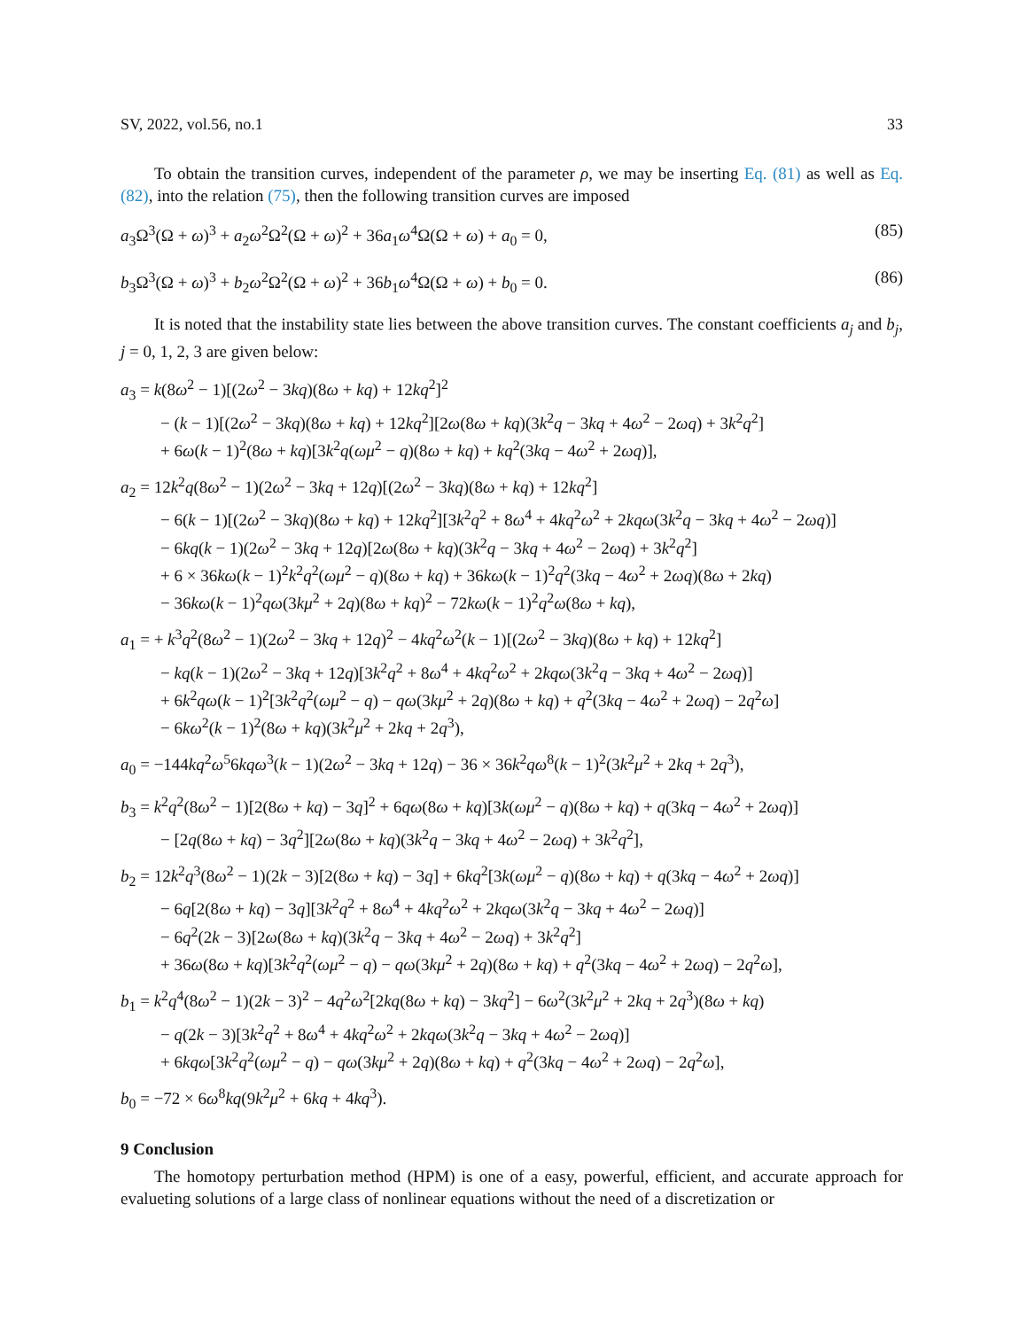SV, 2022, vol.56, no.1 33
To obtain the transition curves, independent of the parameter ρ, we may be inserting Eq. (81) as well as Eq. (82), into the relation (75), then the following transition curves are imposed
a<sub>3</sub>Ω<sup>3</sup>(Ω + ω)<sup>3</sup> + a<sub>2</sub>ω<sup>2</sup>Ω<sup>2</sup>(Ω + ω)<sup>2</sup> + 36a<sub>1</sub>ω<sup>4</sup>Ω(Ω + ω) + a<sub>0</sub> = 0, (85)
b<sub>3</sub>Ω<sup>3</sup>(Ω + ω)<sup>3</sup> + b<sub>2</sub>ω<sup>2</sup>Ω<sup>2</sup>(Ω + ω)<sup>2</sup> + 36b<sub>1</sub>ω<sup>4</sup>Ω(Ω + ω) + b<sub>0</sub> = 0. (86)
It is noted that the instability state lies between the above transition curves. The constant coefficients a<sub>j</sub> and b<sub>j</sub>, j = 0, 1, 2, 3 are given below:
a<sub>3</sub> = k(8ω<sup>2</sup> − 1)[(2ω<sup>2</sup> − 3kq)(8ω + kq) + 12kq<sup>2</sup>]<sup>2</sup>
− (k − 1)[(2ω<sup>2</sup> − 3kq)(8ω + kq) + 12kq<sup>2</sup>][2ω(8ω + kq)(3k<sup>2</sup>q − 3kq + 4ω<sup>2</sup> − 2ωq) + 3k<sup>2</sup>q<sup>2</sup>]
+ 6ω(k − 1)<sup>2</sup>(8ω + kq)[3k<sup>2</sup>q(ωμ<sup>2</sup> − q)(8ω + kq) + kq<sup>2</sup>(3kq − 4ω<sup>2</sup> + 2ωq)],
a<sub>2</sub> = 12k<sup>2</sup>q(8ω<sup>2</sup> − 1)(2ω<sup>2</sup> − 3kq + 12q)[(2ω<sup>2</sup> − 3kq)(8ω + kq) + 12kq<sup>2</sup>]
− 6(k − 1)[(2ω<sup>2</sup> − 3kq)(8ω + kq) + 12kq<sup>2</sup>][3k<sup>2</sup>q<sup>2</sup> + 8ω<sup>4</sup> + 4kq<sup>2</sup>ω<sup>2</sup> + 2kqω(3k<sup>2</sup>q − 3kq + 4ω<sup>2</sup> − 2ωq)]
− 6kq(k − 1)(2ω<sup>2</sup> − 3kq + 12q)[2ω(8ω + kq)(3k<sup>2</sup>q − 3kq + 4ω<sup>2</sup> − 2ωq) + 3k<sup>2</sup>q<sup>2</sup>]
+ 6 × 36kω(k − 1)<sup>2</sup>k<sup>2</sup>q<sup>2</sup>(ωμ<sup>2</sup> − q)(8ω + kq) + 36kω(k − 1)<sup>2</sup>q<sup>2</sup>(3kq − 4ω<sup>2</sup> + 2ωq)(8ω + 2kq)
− 36kω(k − 1)<sup>2</sup>qω(3kμ<sup>2</sup> + 2q)(8ω + kq)<sup>2</sup> − 72kω(k − 1)<sup>2</sup>q<sup>2</sup>ω(8ω + kq),
a<sub>1</sub> = + k<sup>3</sup>q<sup>2</sup>(8ω<sup>2</sup> − 1)(2ω<sup>2</sup> − 3kq + 12q)<sup>2</sup> − 4kq<sup>2</sup>ω<sup>2</sup>(k − 1)[(2ω<sup>2</sup> − 3kq)(8ω + kq) + 12kq<sup>2</sup>]
− kq(k − 1)(2ω<sup>2</sup> − 3kq + 12q)[3k<sup>2</sup>q<sup>2</sup> + 8ω<sup>4</sup> + 4kq<sup>2</sup>ω<sup>2</sup> + 2kqω(3k<sup>2</sup>q − 3kq + 4ω<sup>2</sup> − 2ωq)]
+ 6k<sup>2</sup>qω(k − 1)<sup>2</sup>[3k<sup>2</sup>q<sup>2</sup>(ωμ<sup>2</sup> − q) − qω(3kμ<sup>2</sup> + 2q)(8ω + kq) + q<sup>2</sup>(3kq − 4ω<sup>2</sup> + 2ωq) − 2q<sup>2</sup>ω]
− 6kω<sup>2</sup>(k − 1)<sup>2</sup>(8ω + kq)(3k<sup>2</sup>μ<sup>2</sup> + 2kq + 2q<sup>3</sup>),
a<sub>0</sub> = −144kq<sup>2</sup>ω<sup>5</sup>6kqω<sup>3</sup>(k − 1)(2ω<sup>2</sup> − 3kq + 12q) − 36 × 36k<sup>2</sup>qω<sup>8</sup>(k − 1)<sup>2</sup>(3k<sup>2</sup>μ<sup>2</sup> + 2kq + 2q<sup>3</sup>),
b<sub>3</sub> = k<sup>2</sup>q<sup>2</sup>(8ω<sup>2</sup> − 1)[2(8ω + kq) − 3q]<sup>2</sup> + 6qω(8ω + kq)[3k(ωμ<sup>2</sup> − q)(8ω + kq) + q(3kq − 4ω<sup>2</sup> + 2ωq)]
− [2q(8ω + kq) − 3q<sup>2</sup>][2ω(8ω + kq)(3k<sup>2</sup>q − 3kq + 4ω<sup>2</sup> − 2ωq) + 3k<sup>2</sup>q<sup>2</sup>],
b<sub>2</sub> = 12k<sup>2</sup>q<sup>3</sup>(8ω<sup>2</sup> − 1)(2k − 3)[2(8ω + kq) − 3q] + 6kq<sup>2</sup>[3k(ωμ<sup>2</sup> − q)(8ω + kq) + q(3kq − 4ω<sup>2</sup> + 2ωq)]
− 6q[2(8ω + kq) − 3q][3k<sup>2</sup>q<sup>2</sup> + 8ω<sup>4</sup> + 4kq<sup>2</sup>ω<sup>2</sup> + 2kqω(3k<sup>2</sup>q − 3kq + 4ω<sup>2</sup> − 2ωq)]
− 6q<sup>2</sup>(2k − 3)[2ω(8ω + kq)(3k<sup>2</sup>q − 3kq + 4ω<sup>2</sup> − 2ωq) + 3k<sup>2</sup>q<sup>2</sup>]
+ 36ω(8ω + kq)[3k<sup>2</sup>q<sup>2</sup>(ωμ<sup>2</sup> − q) − qω(3kμ<sup>2</sup> + 2q)(8ω + kq) + q<sup>2</sup>(3kq − 4ω<sup>2</sup> + 2ωq) − 2q<sup>2</sup>ω],
b<sub>1</sub> = k<sup>2</sup>q<sup>4</sup>(8ω<sup>2</sup> − 1)(2k − 3)<sup>2</sup> − 4q<sup>2</sup>ω<sup>2</sup>[2kq(8ω + kq) − 3kq<sup>2</sup>] − 6ω<sup>2</sup>(3k<sup>2</sup>μ<sup>2</sup> + 2kq + 2q<sup>3</sup>)(8ω + kq)
− q(2k − 3)[3k<sup>2</sup>q<sup>2</sup> + 8ω<sup>4</sup> + 4kq<sup>2</sup>ω<sup>2</sup> + 2kqω(3k<sup>2</sup>q − 3kq + 4ω<sup>2</sup> − 2ωq)]
+ 6kqω[3k<sup>2</sup>q<sup>2</sup>(ωμ<sup>2</sup> − q) − qω(3kμ<sup>2</sup> + 2q)(8ω + kq) + q<sup>2</sup>(3kq − 4ω<sup>2</sup> + 2ωq) − 2q<sup>2</sup>ω],
b<sub>0</sub> = −72 × 6ω<sup>8</sup>kq(9k<sup>2</sup>μ<sup>2</sup> + 6kq + 4kq<sup>3</sup>).
9 Conclusion
The homotopy perturbation method (HPM) is one of a easy, powerful, efficient, and accurate approach for evalueting solutions of a large class of nonlinear equations without the need of a discretization or